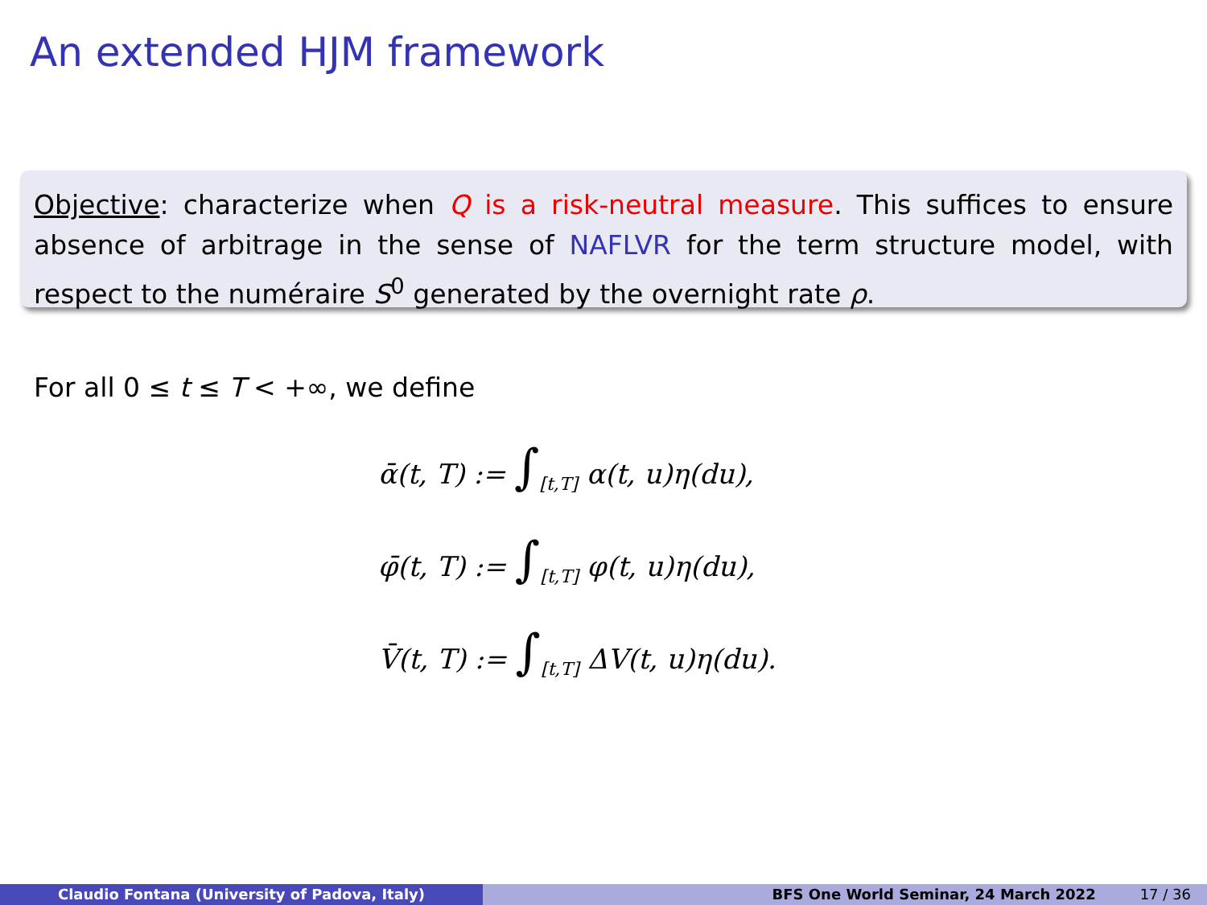An extended HJM framework
Objective: characterize when Q is a risk-neutral measure. This suffices to ensure absence of arbitrage in the sense of NAFLVR for the term structure model, with respect to the numéraire S<sup>0</sup> generated by the overnight rate ρ.
For all 0 ≤ t ≤ T < +∞, we define
ᾱ(t, T) := ∫<sub>[t,T]</sub> α(t, u)η(du),
φ̄(t, T) := ∫<sub>[t,T]</sub> φ(t, u)η(du),
V̄(t, T) := ∫<sub>[t,T]</sub> ΔV(t, u)η(du).
Claudio Fontana (University of Padova, Italy) BFS One World Seminar, 24 March 2022 17 / 36